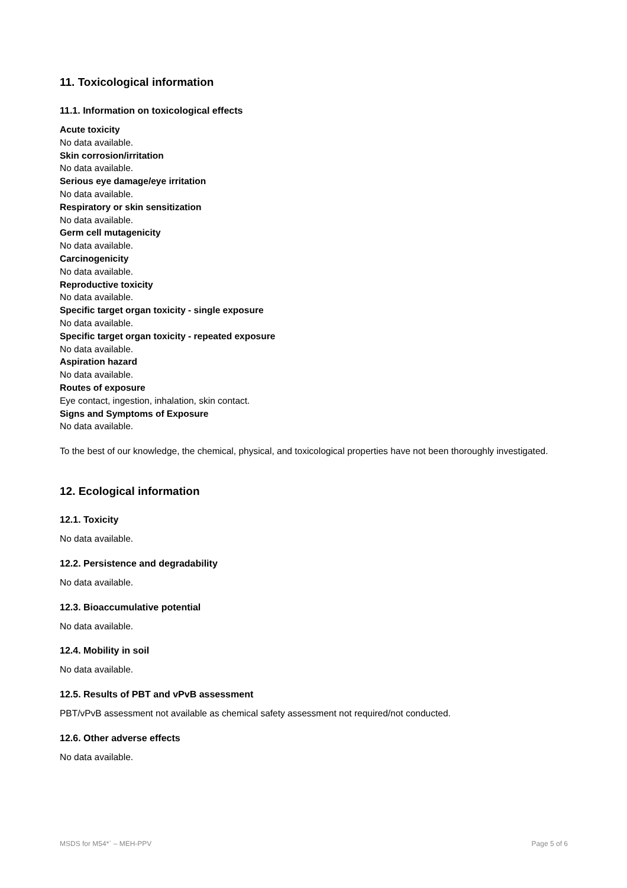11. Toxicological information
11.1. Information on toxicological effects
Acute toxicity
No data available.
Skin corrosion/irritation
No data available.
Serious eye damage/eye irritation
No data available.
Respiratory or skin sensitization
No data available.
Germ cell mutagenicity
No data available.
Carcinogenicity
No data available.
Reproductive toxicity
No data available.
Specific target organ toxicity - single exposure
No data available.
Specific target organ toxicity - repeated exposure
No data available.
Aspiration hazard
No data available.
Routes of exposure
Eye contact, ingestion, inhalation, skin contact.
Signs and Symptoms of Exposure
No data available.
To the best of our knowledge, the chemical, physical, and toxicological properties have not been thoroughly investigated.
12. Ecological information
12.1. Toxicity
No data available.
12.2. Persistence and degradability
No data available.
12.3. Bioaccumulative potential
No data available.
12.4. Mobility in soil
No data available.
12.5. Results of PBT and vPvB assessment
PBT/vPvB assessment not available as chemical safety assessment not required/not conducted.
12.6. Other adverse effects
No data available.
MSDS for M54*` – MEH-PPV Page 5 of 6